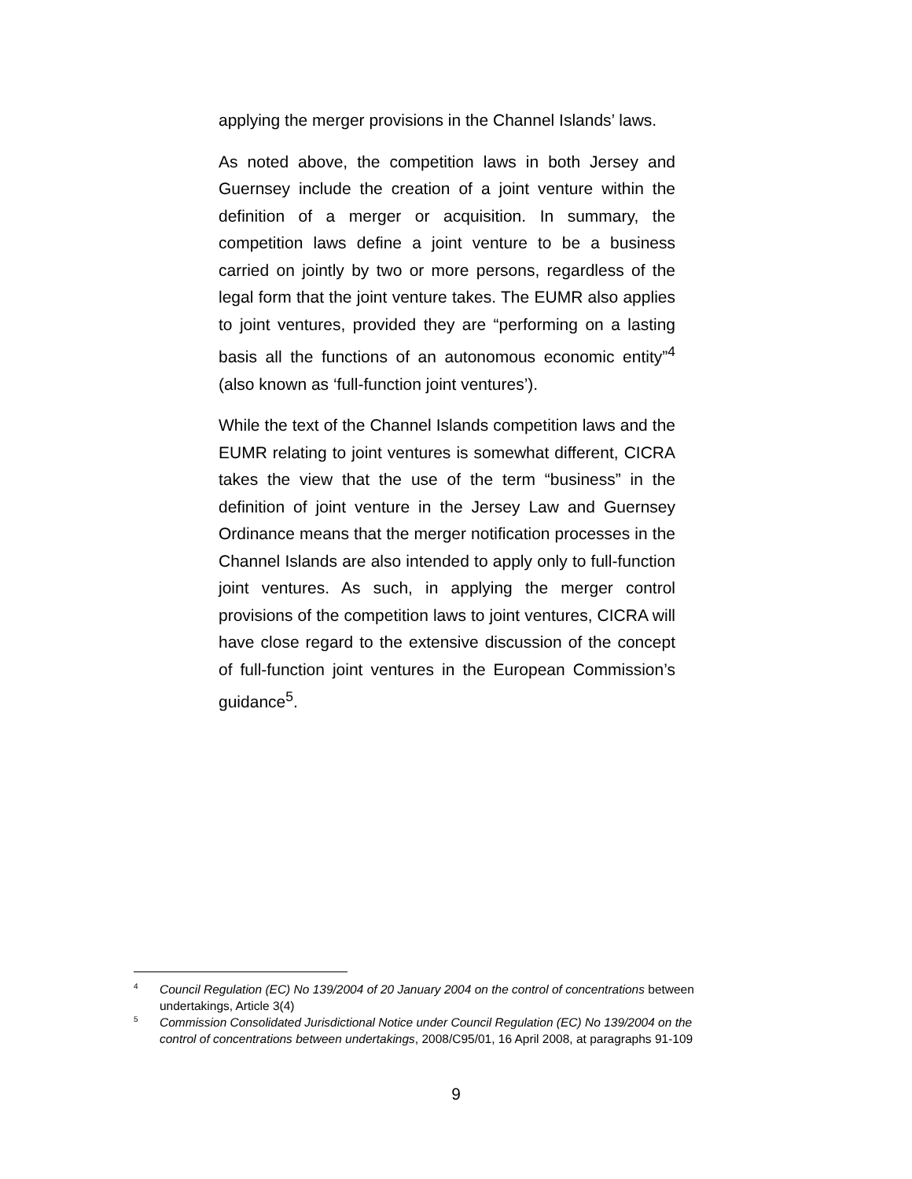applying the merger provisions in the Channel Islands’ laws.
As noted above, the competition laws in both Jersey and Guernsey include the creation of a joint venture within the definition of a merger or acquisition. In summary, the competition laws define a joint venture to be a business carried on jointly by two or more persons, regardless of the legal form that the joint venture takes. The EUMR also applies to joint ventures, provided they are “performing on a lasting basis all the functions of an autonomous economic entity”<sup>4</sup> (also known as ‘full-function joint ventures’).
While the text of the Channel Islands competition laws and the EUMR relating to joint ventures is somewhat different, CICRA takes the view that the use of the term “business” in the definition of joint venture in the Jersey Law and Guernsey Ordinance means that the merger notification processes in the Channel Islands are also intended to apply only to full-function joint ventures. As such, in applying the merger control provisions of the competition laws to joint ventures, CICRA will have close regard to the extensive discussion of the concept of full-function joint ventures in the European Commission’s guidance<sup>5</sup>.
4 Council Regulation (EC) No 139/2004 of 20 January 2004 on the control of concentrations between undertakings, Article 3(4)
5 Commission Consolidated Jurisdictional Notice under Council Regulation (EC) No 139/2004 on the control of concentrations between undertakings, 2008/C95/01, 16 April 2008, at paragraphs 91-109
9